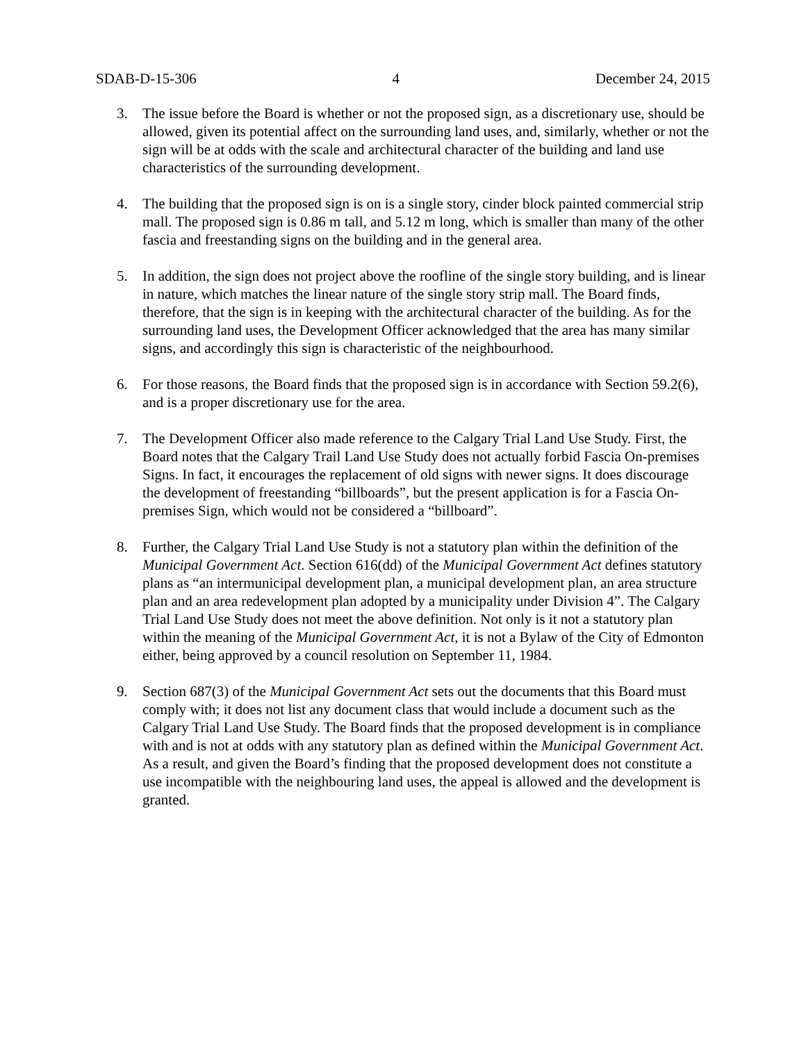SDAB-D-15-306 4 December 24, 2015
3. The issue before the Board is whether or not the proposed sign, as a discretionary use, should be allowed, given its potential affect on the surrounding land uses, and, similarly, whether or not the sign will be at odds with the scale and architectural character of the building and land use characteristics of the surrounding development.
4. The building that the proposed sign is on is a single story, cinder block painted commercial strip mall. The proposed sign is 0.86 m tall, and 5.12 m long, which is smaller than many of the other fascia and freestanding signs on the building and in the general area.
5. In addition, the sign does not project above the roofline of the single story building, and is linear in nature, which matches the linear nature of the single story strip mall. The Board finds, therefore, that the sign is in keeping with the architectural character of the building. As for the surrounding land uses, the Development Officer acknowledged that the area has many similar signs, and accordingly this sign is characteristic of the neighbourhood.
6. For those reasons, the Board finds that the proposed sign is in accordance with Section 59.2(6), and is a proper discretionary use for the area.
7. The Development Officer also made reference to the Calgary Trial Land Use Study. First, the Board notes that the Calgary Trail Land Use Study does not actually forbid Fascia On-premises Signs. In fact, it encourages the replacement of old signs with newer signs. It does discourage the development of freestanding “billboards”, but the present application is for a Fascia On-premises Sign, which would not be considered a “billboard”.
8. Further, the Calgary Trial Land Use Study is not a statutory plan within the definition of the Municipal Government Act. Section 616(dd) of the Municipal Government Act defines statutory plans as “an intermunicipal development plan, a municipal development plan, an area structure plan and an area redevelopment plan adopted by a municipality under Division 4”. The Calgary Trial Land Use Study does not meet the above definition. Not only is it not a statutory plan within the meaning of the Municipal Government Act, it is not a Bylaw of the City of Edmonton either, being approved by a council resolution on September 11, 1984.
9. Section 687(3) of the Municipal Government Act sets out the documents that this Board must comply with; it does not list any document class that would include a document such as the Calgary Trial Land Use Study. The Board finds that the proposed development is in compliance with and is not at odds with any statutory plan as defined within the Municipal Government Act. As a result, and given the Board’s finding that the proposed development does not constitute a use incompatible with the neighbouring land uses, the appeal is allowed and the development is granted.